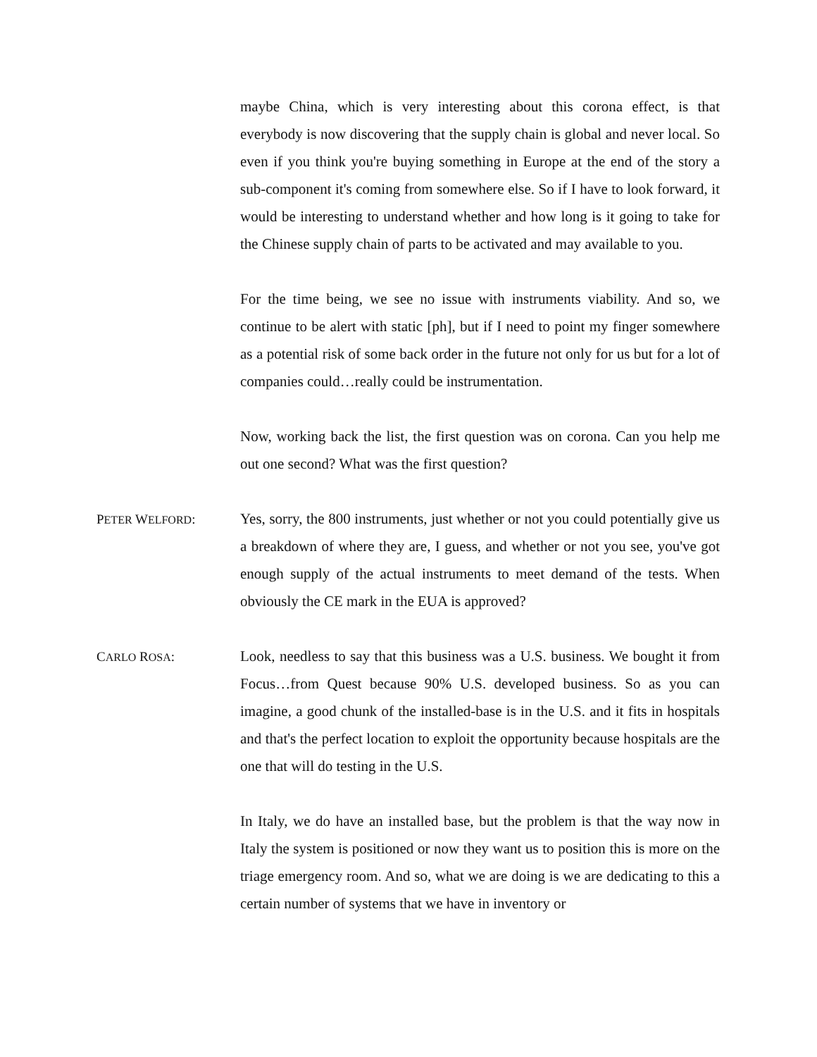maybe China, which is very interesting about this corona effect, is that everybody is now discovering that the supply chain is global and never local. So even if you think you're buying something in Europe at the end of the story a sub-component it's coming from somewhere else. So if I have to look forward, it would be interesting to understand whether and how long is it going to take for the Chinese supply chain of parts to be activated and may available to you.
For the time being, we see no issue with instruments viability. And so, we continue to be alert with static [ph], but if I need to point my finger somewhere as a potential risk of some back order in the future not only for us but for a lot of companies could…really could be instrumentation.
Now, working back the list, the first question was on corona. Can you help me out one second? What was the first question?
PETER WELFORD: Yes, sorry, the 800 instruments, just whether or not you could potentially give us a breakdown of where they are, I guess, and whether or not you see, you've got enough supply of the actual instruments to meet demand of the tests. When obviously the CE mark in the EUA is approved?
CARLO ROSA: Look, needless to say that this business was a U.S. business. We bought it from Focus…from Quest because 90% U.S. developed business. So as you can imagine, a good chunk of the installed-base is in the U.S. and it fits in hospitals and that's the perfect location to exploit the opportunity because hospitals are the one that will do testing in the U.S.
In Italy, we do have an installed base, but the problem is that the way now in Italy the system is positioned or now they want us to position this is more on the triage emergency room. And so, what we are doing is we are dedicating to this a certain number of systems that we have in inventory or